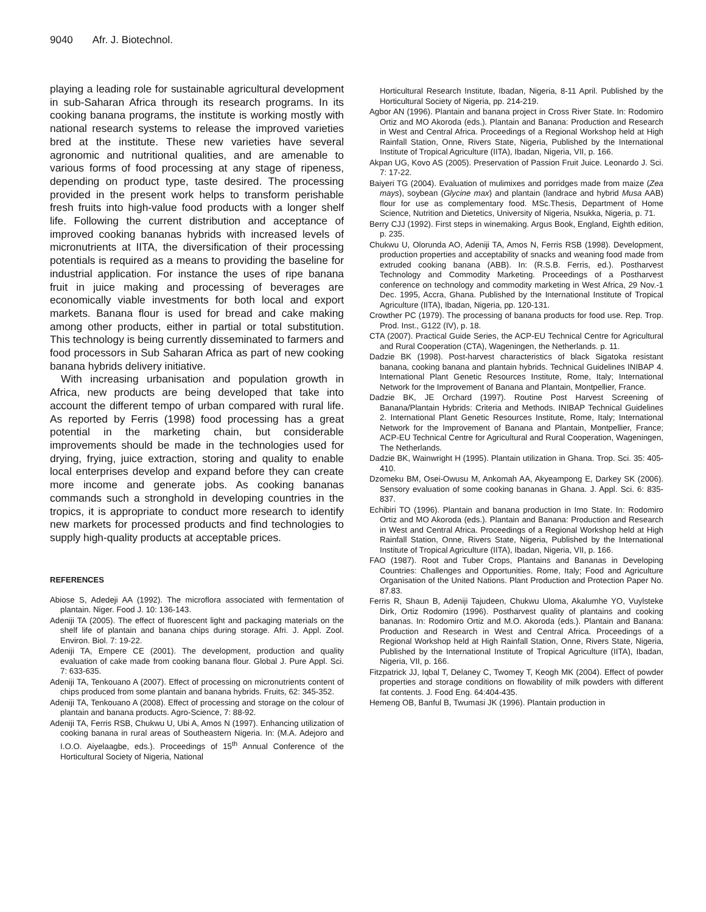9040 Afr. J. Biotechnol.
playing a leading role for sustainable agricultural development in sub-Saharan Africa through its research programs. In its cooking banana programs, the institute is working mostly with national research systems to release the improved varieties bred at the institute. These new varieties have several agronomic and nutritional qualities, and are amenable to various forms of food processing at any stage of ripeness, depending on product type, taste desired. The processing provided in the present work helps to transform perishable fresh fruits into high-value food products with a longer shelf life. Following the current distribution and acceptance of improved cooking bananas hybrids with increased levels of micronutrients at IITA, the diversification of their processing potentials is required as a means to providing the baseline for industrial application. For instance the uses of ripe banana fruit in juice making and processing of beverages are economically viable investments for both local and export markets. Banana flour is used for bread and cake making among other products, either in partial or total substitution. This technology is being currently disseminated to farmers and food processors in Sub Saharan Africa as part of new cooking banana hybrids delivery initiative.
With increasing urbanisation and population growth in Africa, new products are being developed that take into account the different tempo of urban compared with rural life. As reported by Ferris (1998) food processing has a great potential in the marketing chain, but considerable improvements should be made in the technologies used for drying, frying, juice extraction, storing and quality to enable local enterprises develop and expand before they can create more income and generate jobs. As cooking bananas commands such a stronghold in developing countries in the tropics, it is appropriate to conduct more research to identify new markets for processed products and find technologies to supply high-quality products at acceptable prices.
REFERENCES
Abiose S, Adedeji AA (1992). The microflora associated with fermentation of plantain. Niger. Food J. 10: 136-143.
Adeniji TA (2005). The effect of fluorescent light and packaging materials on the shelf life of plantain and banana chips during storage. Afri. J. Appl. Zool. Environ. Biol. 7: 19-22.
Adeniji TA, Empere CE (2001). The development, production and quality evaluation of cake made from cooking banana flour. Global J. Pure Appl. Sci. 7: 633-635.
Adeniji TA, Tenkouano A (2007). Effect of processing on micronutrients content of chips produced from some plantain and banana hybrids. Fruits, 62: 345-352.
Adeniji TA, Tenkouano A (2008). Effect of processing and storage on the colour of plantain and banana products. Agro-Science, 7: 88-92.
Adeniji TA, Ferris RSB, Chukwu U, Ubi A, Amos N (1997). Enhancing utilization of cooking banana in rural areas of Southeastern Nigeria. In: (M.A. Adejoro and I.O.O. Aiyelaagbe, eds.). Proceedings of 15<sup>th</sup> Annual Conference of the Horticultural Society of Nigeria, National
Horticultural Research Institute, Ibadan, Nigeria, 8-11 April. Published by the Horticultural Society of Nigeria, pp. 214-219.
Agbor AN (1996). Plantain and banana project in Cross River State. In: Rodomiro Ortiz and MO Akoroda (eds.). Plantain and Banana: Production and Research in West and Central Africa. Proceedings of a Regional Workshop held at High Rainfall Station, Onne, Rivers State, Nigeria, Published by the International Institute of Tropical Agriculture (IITA), Ibadan, Nigeria, VII, p. 166.
Akpan UG, Kovo AS (2005). Preservation of Passion Fruit Juice. Leonardo J. Sci. 7: 17-22.
Baiyeri TG (2004). Evaluation of mulimixes and porridges made from maize (Zea mays), soybean (Glycine max) and plantain (landrace and hybrid Musa AAB) flour for use as complementary food. MSc.Thesis, Department of Home Science, Nutrition and Dietetics, University of Nigeria, Nsukka, Nigeria, p. 71.
Berry CJJ (1992). First steps in winemaking. Argus Book, England, Eighth edition, p. 235.
Chukwu U, Olorunda AO, Adeniji TA, Amos N, Ferris RSB (1998). Development, production properties and acceptability of snacks and weaning food made from extruded cooking banana (ABB). In: (R.S.B. Ferris, ed.). Postharvest Technology and Commodity Marketing. Proceedings of a Postharvest conference on technology and commodity marketing in West Africa, 29 Nov.-1 Dec. 1995, Accra, Ghana. Published by the International Institute of Tropical Agriculture (IITA), Ibadan, Nigeria, pp. 120-131.
Crowther PC (1979). The processing of banana products for food use. Rep. Trop. Prod. Inst., G122 (IV), p. 18.
CTA (2007). Practical Guide Series, the ACP-EU Technical Centre for Agricultural and Rural Cooperation (CTA), Wageningen, the Netherlands. p. 11.
Dadzie BK (1998). Post-harvest characteristics of black Sigatoka resistant banana, cooking banana and plantain hybrids. Technical Guidelines INIBAP 4. International Plant Genetic Resources Institute, Rome, Italy; International Network for the Improvement of Banana and Plantain, Montpellier, France.
Dadzie BK, JE Orchard (1997). Routine Post Harvest Screening of Banana/Plantain Hybrids: Criteria and Methods. INIBAP Technical Guidelines 2. International Plant Genetic Resources Institute, Rome, Italy; International Network for the Improvement of Banana and Plantain, Montpellier, France; ACP-EU Technical Centre for Agricultural and Rural Cooperation, Wageningen, The Netherlands.
Dadzie BK, Wainwright H (1995). Plantain utilization in Ghana. Trop. Sci. 35: 405-410.
Dzomeku BM, Osei-Owusu M, Ankomah AA, Akyeampong E, Darkey SK (2006). Sensory evaluation of some cooking bananas in Ghana. J. Appl. Sci. 6: 835-837.
Echibiri TO (1996). Plantain and banana production in Imo State. In: Rodomiro Ortiz and MO Akoroda (eds.). Plantain and Banana: Production and Research in West and Central Africa. Proceedings of a Regional Workshop held at High Rainfall Station, Onne, Rivers State, Nigeria, Published by the International Institute of Tropical Agriculture (IITA), Ibadan, Nigeria, VII, p. 166.
FAO (1987). Root and Tuber Crops, Plantains and Bananas in Developing Countries: Challenges and Opportunities. Rome, Italy; Food and Agriculture Organisation of the United Nations. Plant Production and Protection Paper No. 87.83.
Ferris R, Shaun B, Adeniji Tajudeen, Chukwu Uloma, Akalumhe YO, Vuylsteke Dirk, Ortiz Rodomiro (1996). Postharvest quality of plantains and cooking bananas. In: Rodomiro Ortiz and M.O. Akoroda (eds.). Plantain and Banana: Production and Research in West and Central Africa. Proceedings of a Regional Workshop held at High Rainfall Station, Onne, Rivers State, Nigeria, Published by the International Institute of Tropical Agriculture (IITA), Ibadan, Nigeria, VII, p. 166.
Fitzpatrick JJ, Iqbal T, Delaney C, Twomey T, Keogh MK (2004). Effect of powder properties and storage conditions on flowability of milk powders with different fat contents. J. Food Eng. 64:404-435.
Hemeng OB, Banful B, Twumasi JK (1996). Plantain production in